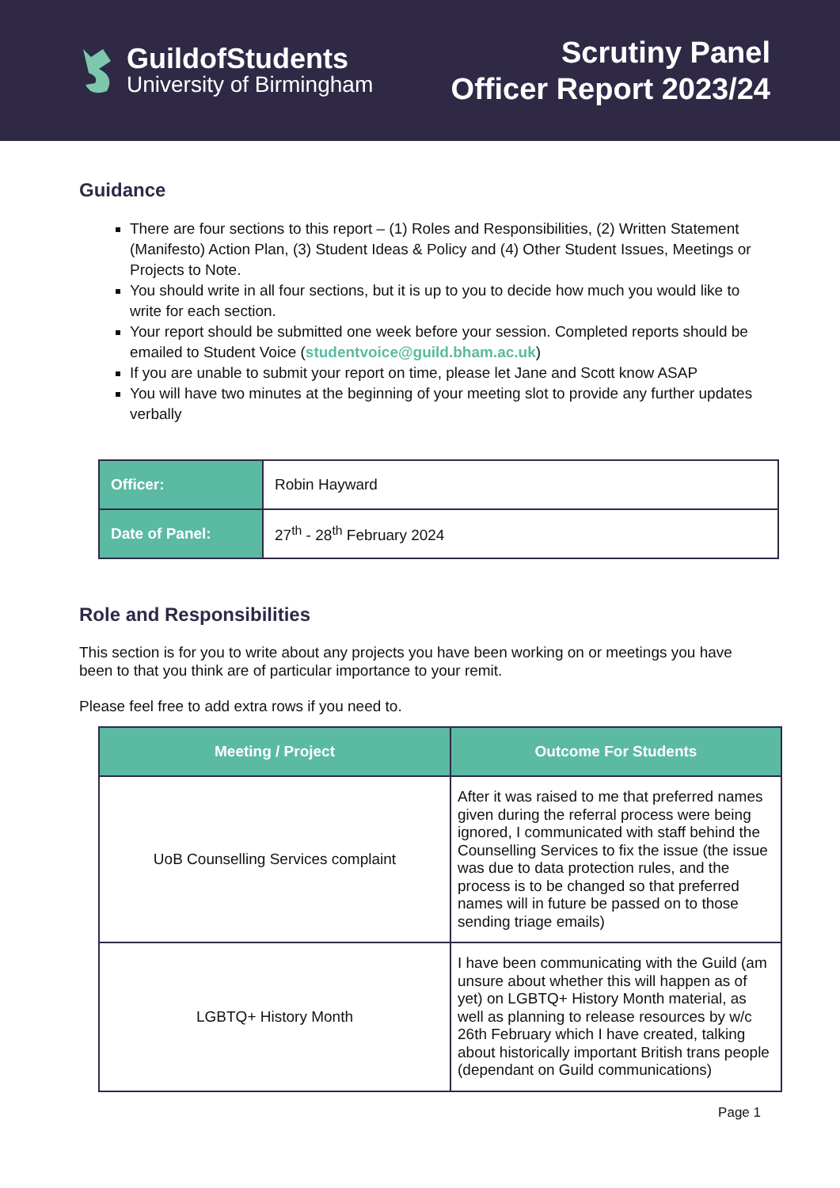GuildofStudents
University of Birmingham
Scrutiny Panel
Officer Report 2023/24
Guidance
There are four sections to this report – (1) Roles and Responsibilities, (2) Written Statement (Manifesto) Action Plan, (3) Student Ideas & Policy and (4) Other Student Issues, Meetings or Projects to Note.
You should write in all four sections, but it is up to you to decide how much you would like to write for each section.
Your report should be submitted one week before your session. Completed reports should be emailed to Student Voice (studentvoice@guild.bham.ac.uk)
If you are unable to submit your report on time, please let Jane and Scott know ASAP
You will have two minutes at the beginning of your meeting slot to provide any further updates verbally
| Officer: | Robin Hayward |
| Date of Panel: | 27<sup>th</sup> - 28<sup>th</sup> February 2024 |
Role and Responsibilities
This section is for you to write about any projects you have been working on or meetings you have been to that you think are of particular importance to your remit.
Please feel free to add extra rows if you need to.
| Meeting / Project | Outcome For Students |
| --- | --- |
| UoB Counselling Services complaint | After it was raised to me that preferred names given during the referral process were being ignored, I communicated with staff behind the Counselling Services to fix the issue (the issue was due to data protection rules, and the process is to be changed so that preferred names will in future be passed on to those sending triage emails) |
| LGBTQ+ History Month | I have been communicating with the Guild (am unsure about whether this will happen as of yet) on LGBTQ+ History Month material, as well as planning to release resources by w/c 26th February which I have created, talking about historically important British trans people (dependant on Guild communications) |
Page 1